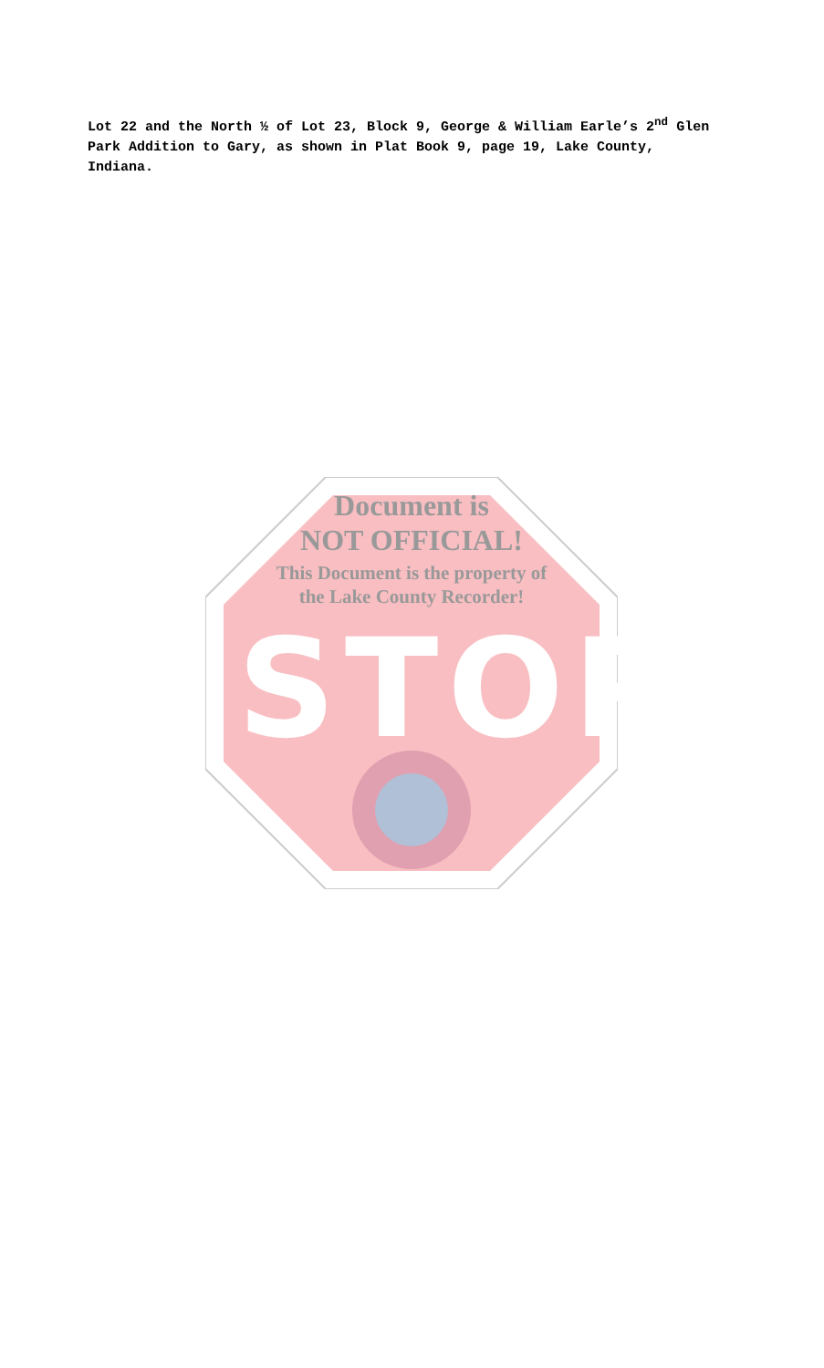Lot 22 and the North ½ of Lot 23, Block 9, George & William Earle’s 2<sup>nd</sup> Glen Park Addition to Gary, as shown in Plat Book 9, page 19, Lake County, Indiana.
Document is
NOT OFFICIAL!
This Document is the property of
the Lake County Recorder!
STOP